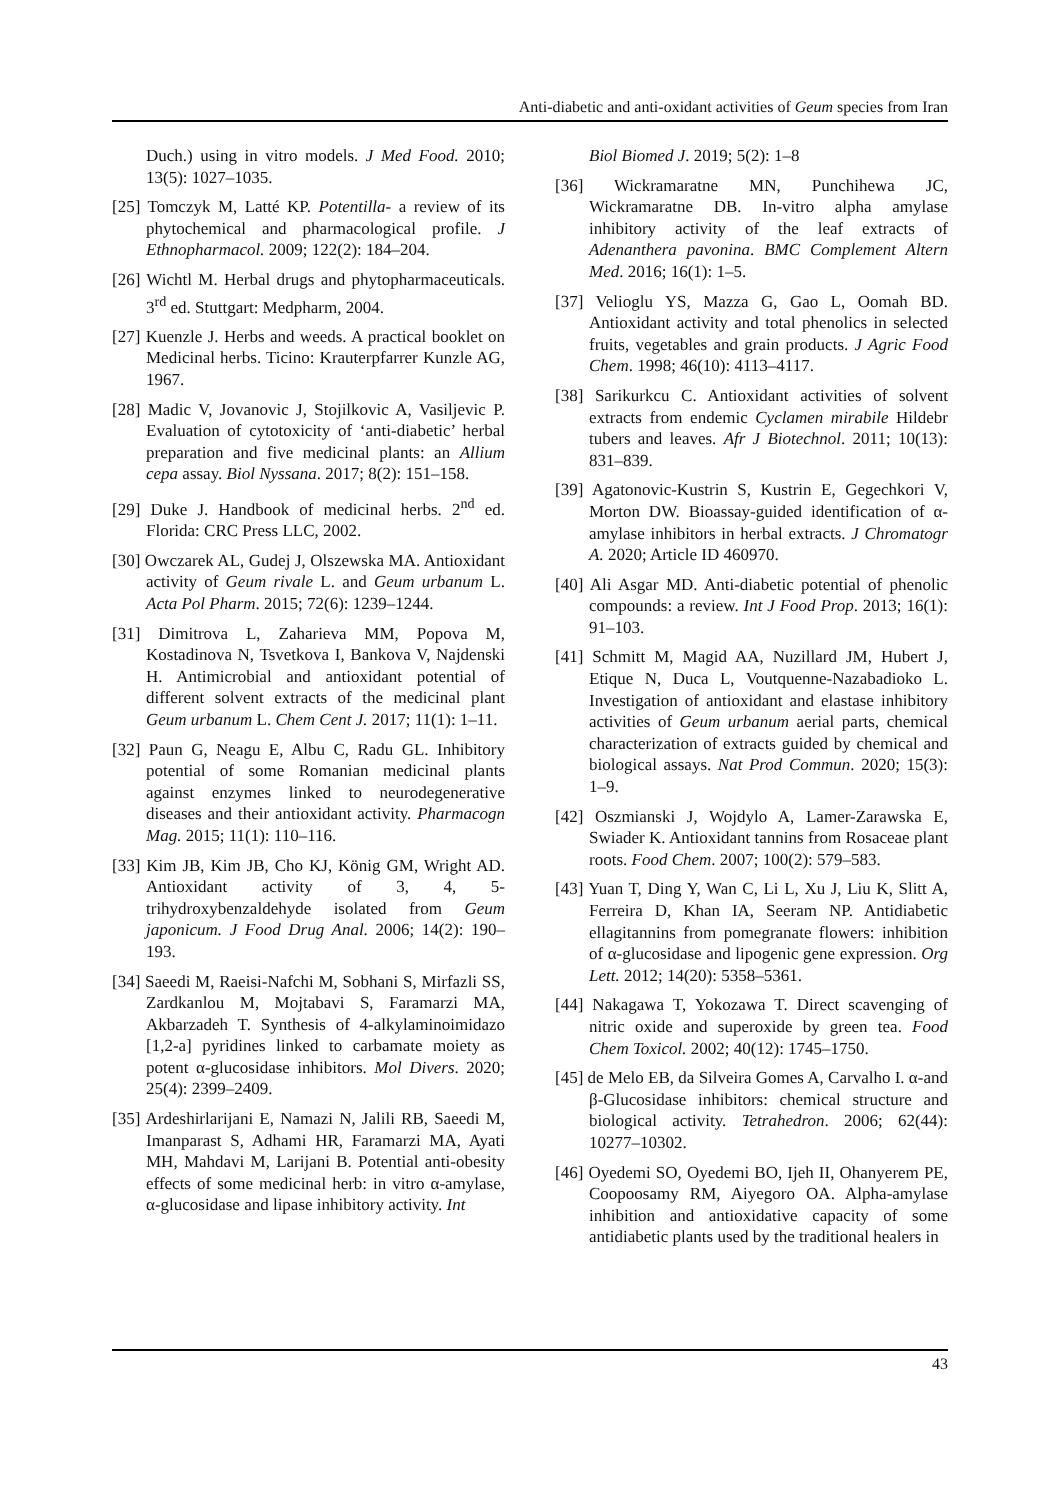Anti-diabetic and anti-oxidant activities of Geum species from Iran
Duch.) using in vitro models. J Med Food. 2010; 13(5): 1027–1035.
[25] Tomczyk M, Latté KP. Potentilla- a review of its phytochemical and pharmacological profile. J Ethnopharmacol. 2009; 122(2): 184–204.
[26] Wichtl M. Herbal drugs and phytopharmaceuticals. 3<sup>rd</sup> ed. Stuttgart: Medpharm, 2004.
[27] Kuenzle J. Herbs and weeds. A practical booklet on Medicinal herbs. Ticino: Krauterpfarrer Kunzle AG, 1967.
[28] Madic V, Jovanovic J, Stojilkovic A, Vasiljevic P. Evaluation of cytotoxicity of ‘anti-diabetic’ herbal preparation and five medicinal plants: an Allium cepa assay. Biol Nyssana. 2017; 8(2): 151–158.
[29] Duke J. Handbook of medicinal herbs. 2<sup>nd</sup> ed. Florida: CRC Press LLC, 2002.
[30] Owczarek AL, Gudej J, Olszewska MA. Antioxidant activity of Geum rivale L. and Geum urbanum L. Acta Pol Pharm. 2015; 72(6): 1239–1244.
[31] Dimitrova L, Zaharieva MM, Popova M, Kostadinova N, Tsvetkova I, Bankova V, Najdenski H. Antimicrobial and antioxidant potential of different solvent extracts of the medicinal plant Geum urbanum L. Chem Cent J. 2017; 11(1): 1–11.
[32] Paun G, Neagu E, Albu C, Radu GL. Inhibitory potential of some Romanian medicinal plants against enzymes linked to neurodegenerative diseases and their antioxidant activity. Pharmacogn Mag. 2015; 11(1): 110–116.
[33] Kim JB, Kim JB, Cho KJ, König GM, Wright AD. Antioxidant activity of 3, 4, 5-trihydroxybenzaldehyde isolated from Geum japonicum. J Food Drug Anal. 2006; 14(2): 190–193.
[34] Saeedi M, Raeisi-Nafchi M, Sobhani S, Mirfazli SS, Zardkanlou M, Mojtabavi S, Faramarzi MA, Akbarzadeh T. Synthesis of 4-alkylaminoimidazo [1,2-a] pyridines linked to carbamate moiety as potent α-glucosidase inhibitors. Mol Divers. 2020; 25(4): 2399–2409.
[35] Ardeshirlarijani E, Namazi N, Jalili RB, Saeedi M, Imanparast S, Adhami HR, Faramarzi MA, Ayati MH, Mahdavi M, Larijani B. Potential anti-obesity effects of some medicinal herb: in vitro α-amylase, α-glucosidase and lipase inhibitory activity. Int
Biol Biomed J. 2019; 5(2): 1–8
[36] Wickramaratne MN, Punchihewa JC, Wickramaratne DB. In-vitro alpha amylase inhibitory activity of the leaf extracts of Adenanthera pavonina. BMC Complement Altern Med. 2016; 16(1): 1–5.
[37] Velioglu YS, Mazza G, Gao L, Oomah BD. Antioxidant activity and total phenolics in selected fruits, vegetables and grain products. J Agric Food Chem. 1998; 46(10): 4113–4117.
[38] Sarikurkcu C. Antioxidant activities of solvent extracts from endemic Cyclamen mirabile Hildebr tubers and leaves. Afr J Biotechnol. 2011; 10(13): 831–839.
[39] Agatonovic-Kustrin S, Kustrin E, Gegechkori V, Morton DW. Bioassay-guided identification of α-amylase inhibitors in herbal extracts. J Chromatogr A. 2020; Article ID 460970.
[40] Ali Asgar MD. Anti-diabetic potential of phenolic compounds: a review. Int J Food Prop. 2013; 16(1): 91–103.
[41] Schmitt M, Magid AA, Nuzillard JM, Hubert J, Etique N, Duca L, Voutquenne-Nazabadioko L. Investigation of antioxidant and elastase inhibitory activities of Geum urbanum aerial parts, chemical characterization of extracts guided by chemical and biological assays. Nat Prod Commun. 2020; 15(3): 1–9.
[42] Oszmianski J, Wojdylo A, Lamer-Zarawska E, Swiader K. Antioxidant tannins from Rosaceae plant roots. Food Chem. 2007; 100(2): 579–583.
[43] Yuan T, Ding Y, Wan C, Li L, Xu J, Liu K, Slitt A, Ferreira D, Khan IA, Seeram NP. Antidiabetic ellagitannins from pomegranate flowers: inhibition of α-glucosidase and lipogenic gene expression. Org Lett. 2012; 14(20): 5358–5361.
[44] Nakagawa T, Yokozawa T. Direct scavenging of nitric oxide and superoxide by green tea. Food Chem Toxicol. 2002; 40(12): 1745–1750.
[45] de Melo EB, da Silveira Gomes A, Carvalho I. α-and β-Glucosidase inhibitors: chemical structure and biological activity. Tetrahedron. 2006; 62(44): 10277–10302.
[46] Oyedemi SO, Oyedemi BO, Ijeh II, Ohanyerem PE, Coopoosamy RM, Aiyegoro OA. Alpha-amylase inhibition and antioxidative capacity of some antidiabetic plants used by the traditional healers in
43